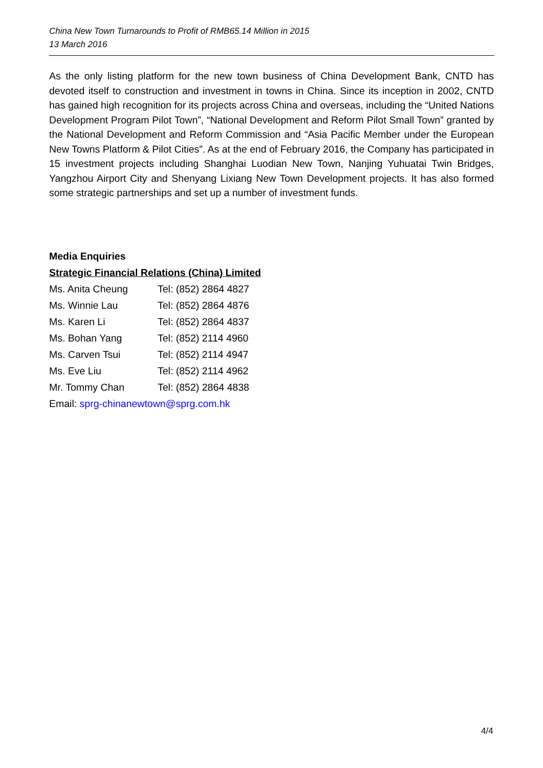China New Town Turnarounds to Profit of RMB65.14 Million in 2015
13 March 2016
As the only listing platform for the new town business of China Development Bank, CNTD has devoted itself to construction and investment in towns in China. Since its inception in 2002, CNTD has gained high recognition for its projects across China and overseas, including the “United Nations Development Program Pilot Town”, “National Development and Reform Pilot Small Town” granted by the National Development and Reform Commission and “Asia Pacific Member under the European New Towns Platform & Pilot Cities”. As at the end of February 2016, the Company has participated in 15 investment projects including Shanghai Luodian New Town, Nanjing Yuhuatai Twin Bridges, Yangzhou Airport City and Shenyang Lixiang New Town Development projects. It has also formed some strategic partnerships and set up a number of investment funds.
Media Enquiries
Strategic Financial Relations (China) Limited
Ms. Anita Cheung Tel: (852) 2864 4827
Ms. Winnie Lau Tel: (852) 2864 4876
Ms. Karen Li Tel: (852) 2864 4837
Ms. Bohan Yang Tel: (852) 2114 4960
Ms. Carven Tsui Tel: (852) 2114 4947
Ms. Eve Liu Tel: (852) 2114 4962
Mr. Tommy Chan Tel: (852) 2864 4838
Email: sprg-chinanewtown@sprg.com.hk
4/4